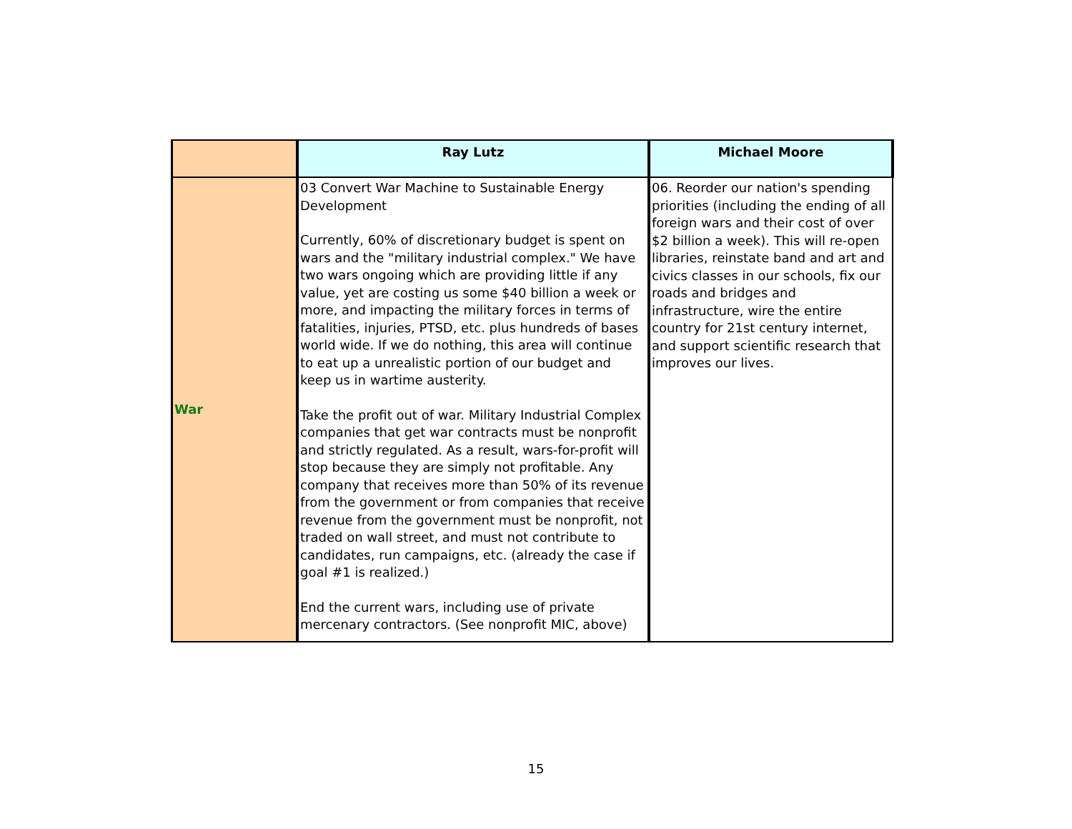| | Ray Lutz | Michael Moore |
| --- | --- | --- |
| War | 03 Convert War Machine to Sustainable Energy Development Currently, 60% of discretionary budget is spent on wars and the "military industrial complex." We have two wars ongoing which are providing little if any value, yet are costing us some $40 billion a week or more, and impacting the military forces in terms of fatalities, injuries, PTSD, etc. plus hundreds of bases world wide. If we do nothing, this area will continue to eat up a unrealistic portion of our budget and keep us in wartime austerity. Take the profit out of war. Military Industrial Complex companies that get war contracts must be nonprofit and strictly regulated. As a result, wars-for-profit will stop because they are simply not profitable. Any company that receives more than 50% of its revenue from the government or from companies that receive revenue from the government must be nonprofit, not traded on wall street, and must not contribute to candidates, run campaigns, etc. (already the case if goal #1 is realized.) End the current wars, including use of private mercenary contractors. (See nonprofit MIC, above) | 06. Reorder our nation's spending priorities (including the ending of all foreign wars and their cost of over $2 billion a week). This will re-open libraries, reinstate band and art and civics classes in our schools, fix our roads and bridges and infrastructure, wire the entire country for 21st century internet, and support scientific research that improves our lives. |
15